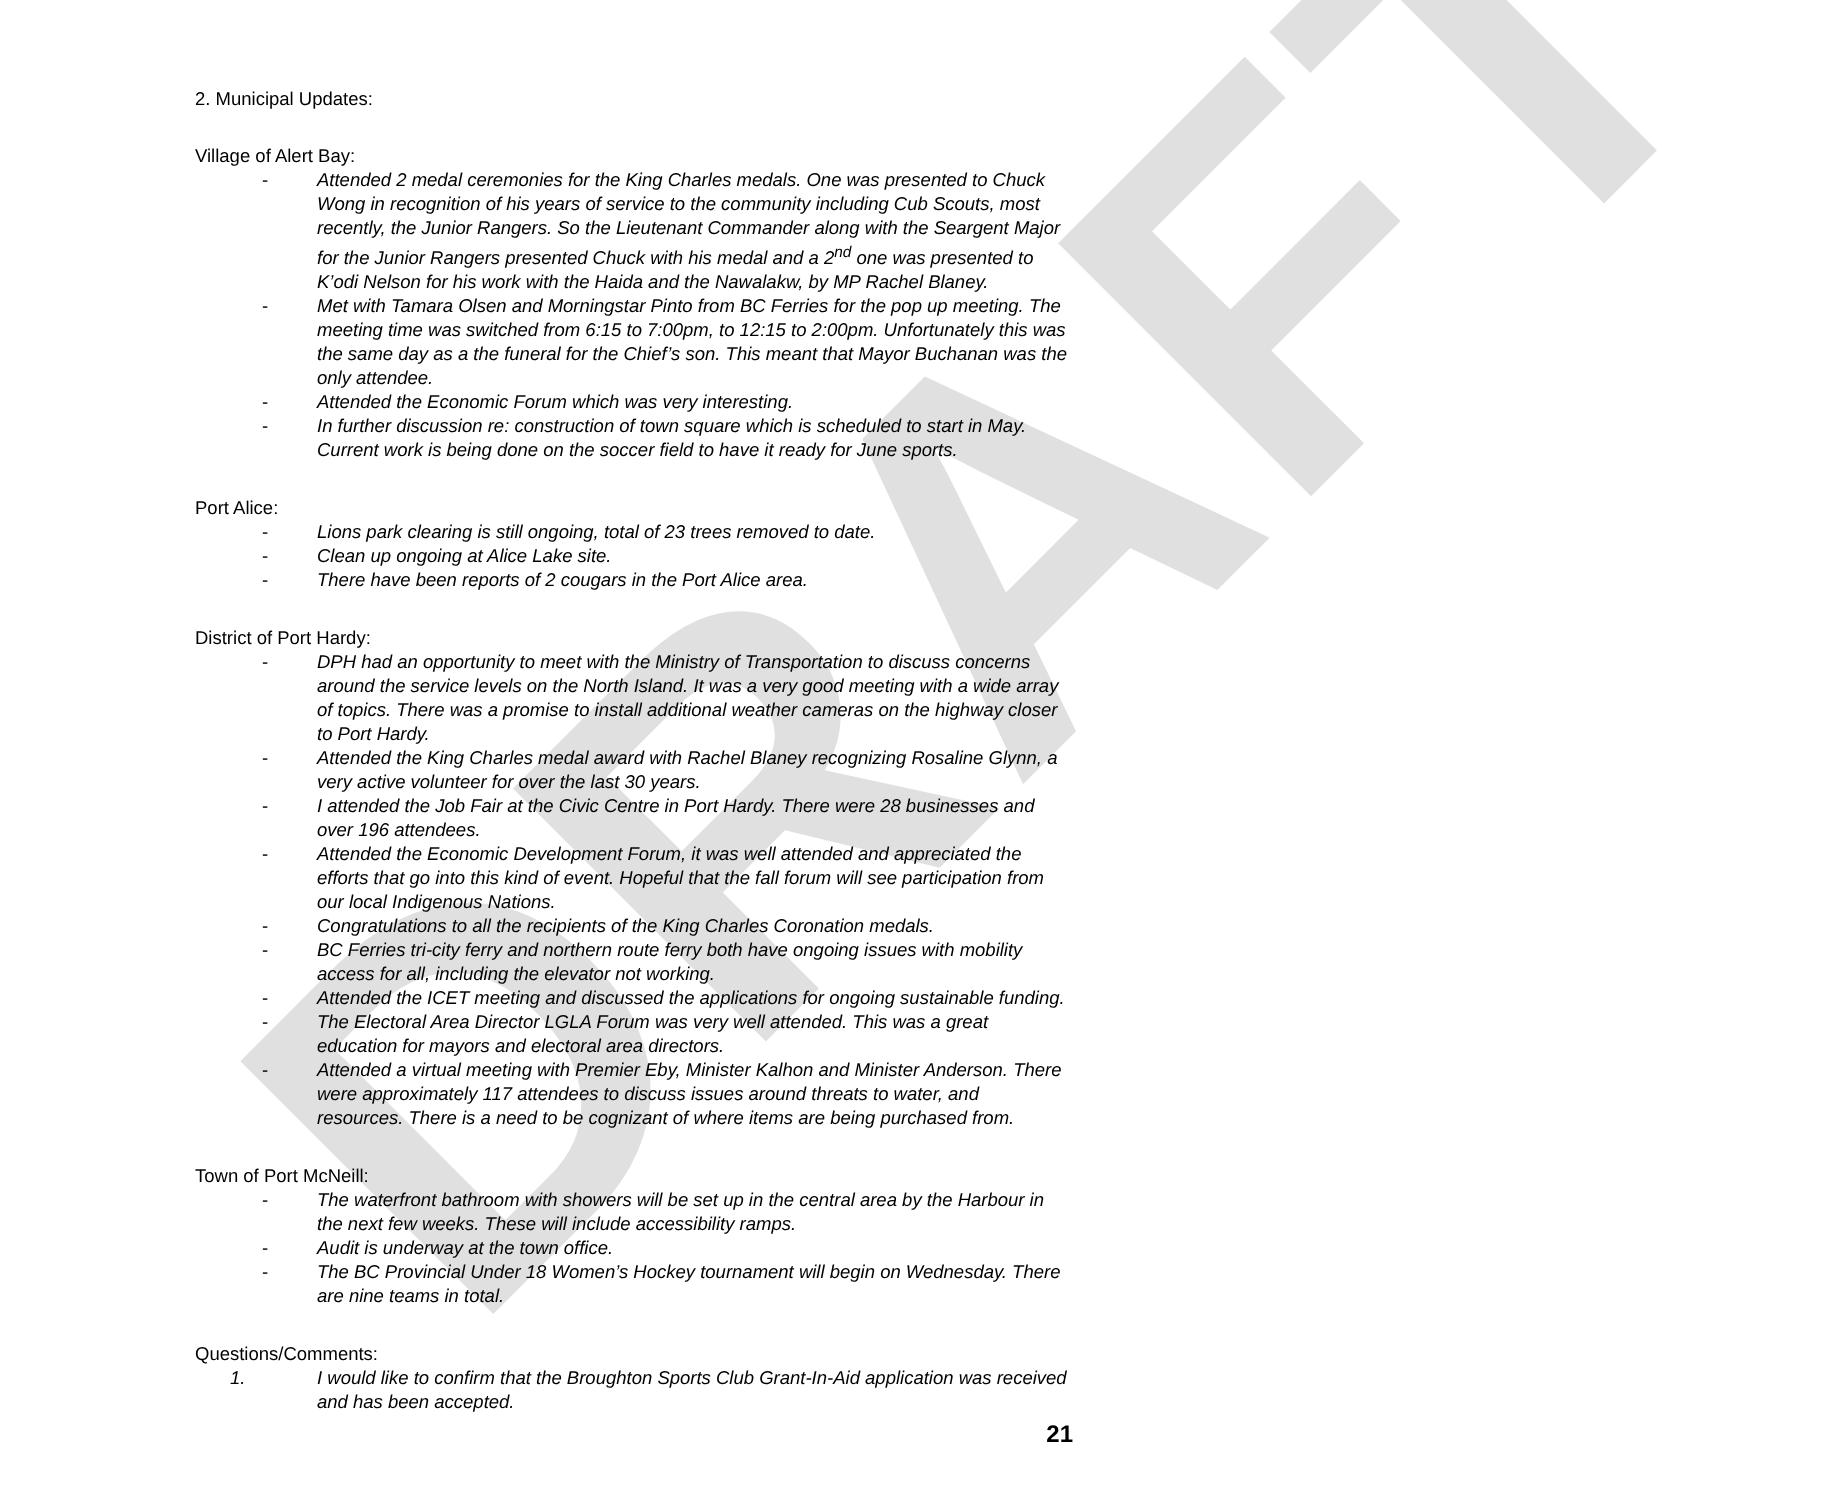DRAFT
2. Municipal Updates:
Village of Alert Bay:
- Attended 2 medal ceremonies for the King Charles medals. One was presented to Chuck Wong in recognition of his years of service to the community including Cub Scouts, most recently, the Junior Rangers. So the Lieutenant Commander along with the Seargent Major for the Junior Rangers presented Chuck with his medal and a 2<sup>nd</sup> one was presented to K’odi Nelson for his work with the Haida and the Nawalakw, by MP Rachel Blaney.
- Met with Tamara Olsen and Morningstar Pinto from BC Ferries for the pop up meeting. The meeting time was switched from 6:15 to 7:00pm, to 12:15 to 2:00pm. Unfortunately this was the same day as a the funeral for the Chief’s son. This meant that Mayor Buchanan was the only attendee.
- Attended the Economic Forum which was very interesting.
- In further discussion re: construction of town square which is scheduled to start in May. Current work is being done on the soccer field to have it ready for June sports.
Port Alice:
- Lions park clearing is still ongoing, total of 23 trees removed to date.
- Clean up ongoing at Alice Lake site.
- There have been reports of 2 cougars in the Port Alice area.
District of Port Hardy:
- DPH had an opportunity to meet with the Ministry of Transportation to discuss concerns around the service levels on the North Island. It was a very good meeting with a wide array of topics. There was a promise to install additional weather cameras on the highway closer to Port Hardy.
- Attended the King Charles medal award with Rachel Blaney recognizing Rosaline Glynn, a very active volunteer for over the last 30 years.
- I attended the Job Fair at the Civic Centre in Port Hardy. There were 28 businesses and over 196 attendees.
- Attended the Economic Development Forum, it was well attended and appreciated the efforts that go into this kind of event. Hopeful that the fall forum will see participation from our local Indigenous Nations.
- Congratulations to all the recipients of the King Charles Coronation medals.
- BC Ferries tri-city ferry and northern route ferry both have ongoing issues with mobility access for all, including the elevator not working.
- Attended the ICET meeting and discussed the applications for ongoing sustainable funding.
- The Electoral Area Director LGLA Forum was very well attended. This was a great education for mayors and electoral area directors.
- Attended a virtual meeting with Premier Eby, Minister Kalhon and Minister Anderson. There were approximately 117 attendees to discuss issues around threats to water, and resources. There is a need to be cognizant of where items are being purchased from.
Town of Port McNeill:
- The waterfront bathroom with showers will be set up in the central area by the Harbour in the next few weeks. These will include accessibility ramps.
- Audit is underway at the town office.
- The BC Provincial Under 18 Women’s Hockey tournament will begin on Wednesday. There are nine teams in total.
Questions/Comments:
1. I would like to confirm that the Broughton Sports Club Grant-In-Aid application was received and has been accepted.
21